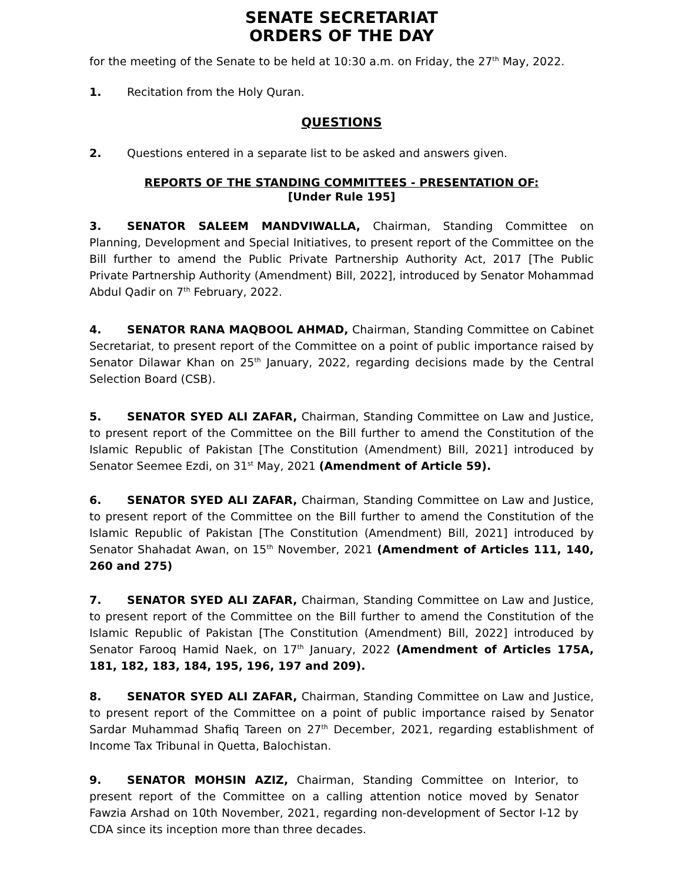SENATE SECRETARIAT
ORDERS OF THE DAY
for the meeting of the Senate to be held at 10:30 a.m. on Friday, the 27<sup>th</sup> May, 2022.
1. Recitation from the Holy Quran.
QUESTIONS
2. Questions entered in a separate list to be asked and answers given.
REPORTS OF THE STANDING COMMITTEES - PRESENTATION OF:
[Under Rule 195]
3. SENATOR SALEEM MANDVIWALLA, Chairman, Standing Committee on Planning, Development and Special Initiatives, to present report of the Committee on the Bill further to amend the Public Private Partnership Authority Act, 2017 [The Public Private Partnership Authority (Amendment) Bill, 2022], introduced by Senator Mohammad Abdul Qadir on 7<sup>th</sup> February, 2022.
4. SENATOR RANA MAQBOOL AHMAD, Chairman, Standing Committee on Cabinet Secretariat, to present report of the Committee on a point of public importance raised by Senator Dilawar Khan on 25<sup>th</sup> January, 2022, regarding decisions made by the Central Selection Board (CSB).
5. SENATOR SYED ALI ZAFAR, Chairman, Standing Committee on Law and Justice, to present report of the Committee on the Bill further to amend the Constitution of the Islamic Republic of Pakistan [The Constitution (Amendment) Bill, 2021] introduced by Senator Seemee Ezdi, on 31<sup>st</sup> May, 2021 (Amendment of Article 59).
6. SENATOR SYED ALI ZAFAR, Chairman, Standing Committee on Law and Justice, to present report of the Committee on the Bill further to amend the Constitution of the Islamic Republic of Pakistan [The Constitution (Amendment) Bill, 2021] introduced by Senator Shahadat Awan, on 15<sup>th</sup> November, 2021 (Amendment of Articles 111, 140, 260 and 275)
7. SENATOR SYED ALI ZAFAR, Chairman, Standing Committee on Law and Justice, to present report of the Committee on the Bill further to amend the Constitution of the Islamic Republic of Pakistan [The Constitution (Amendment) Bill, 2022] introduced by Senator Farooq Hamid Naek, on 17<sup>th</sup> January, 2022 (Amendment of Articles 175A, 181, 182, 183, 184, 195, 196, 197 and 209).
8. SENATOR SYED ALI ZAFAR, Chairman, Standing Committee on Law and Justice, to present report of the Committee on a point of public importance raised by Senator Sardar Muhammad Shafiq Tareen on 27<sup>th</sup> December, 2021, regarding establishment of Income Tax Tribunal in Quetta, Balochistan.
9. SENATOR MOHSIN AZIZ, Chairman, Standing Committee on Interior, to present report of the Committee on a calling attention notice moved by Senator Fawzia Arshad on 10th November, 2021, regarding non-development of Sector I-12 by CDA since its inception more than three decades.